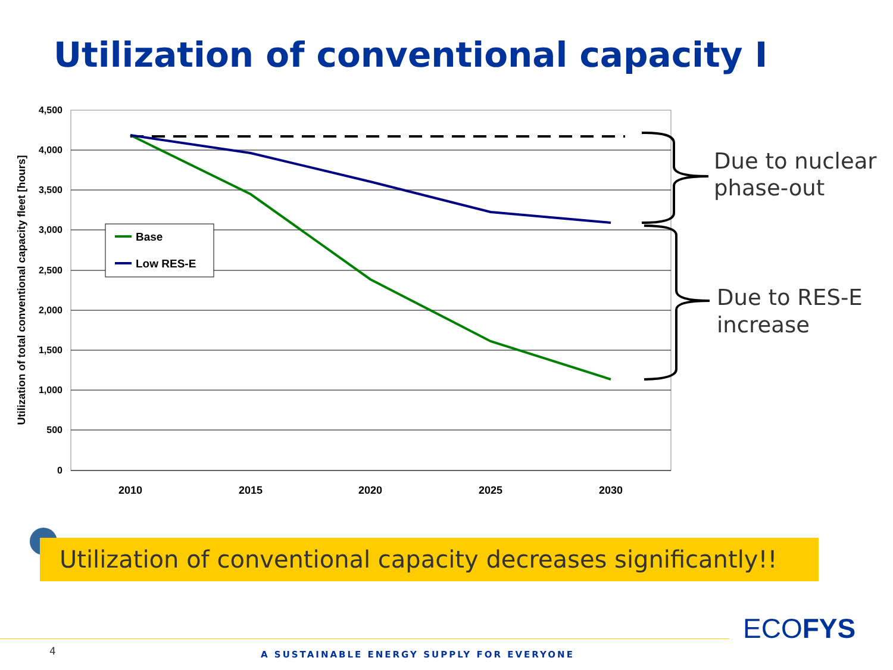Utilization of conventional capacity I
4,500
4,000
3,500
3,000
2,500
2,000
1,500
1,000
500
0
2010
2015
2020
2025
2030
Utilization of total conventional capacity fleet [hours]
Base
Low RES-E
Due to nuclear
phase-out
Due to RES-E
increase
Utilization of conventional capacity decreases significantly!!
4
A SUSTAINABLE ENERGY SUPPLY FOR EVERYONE
ECOFYS